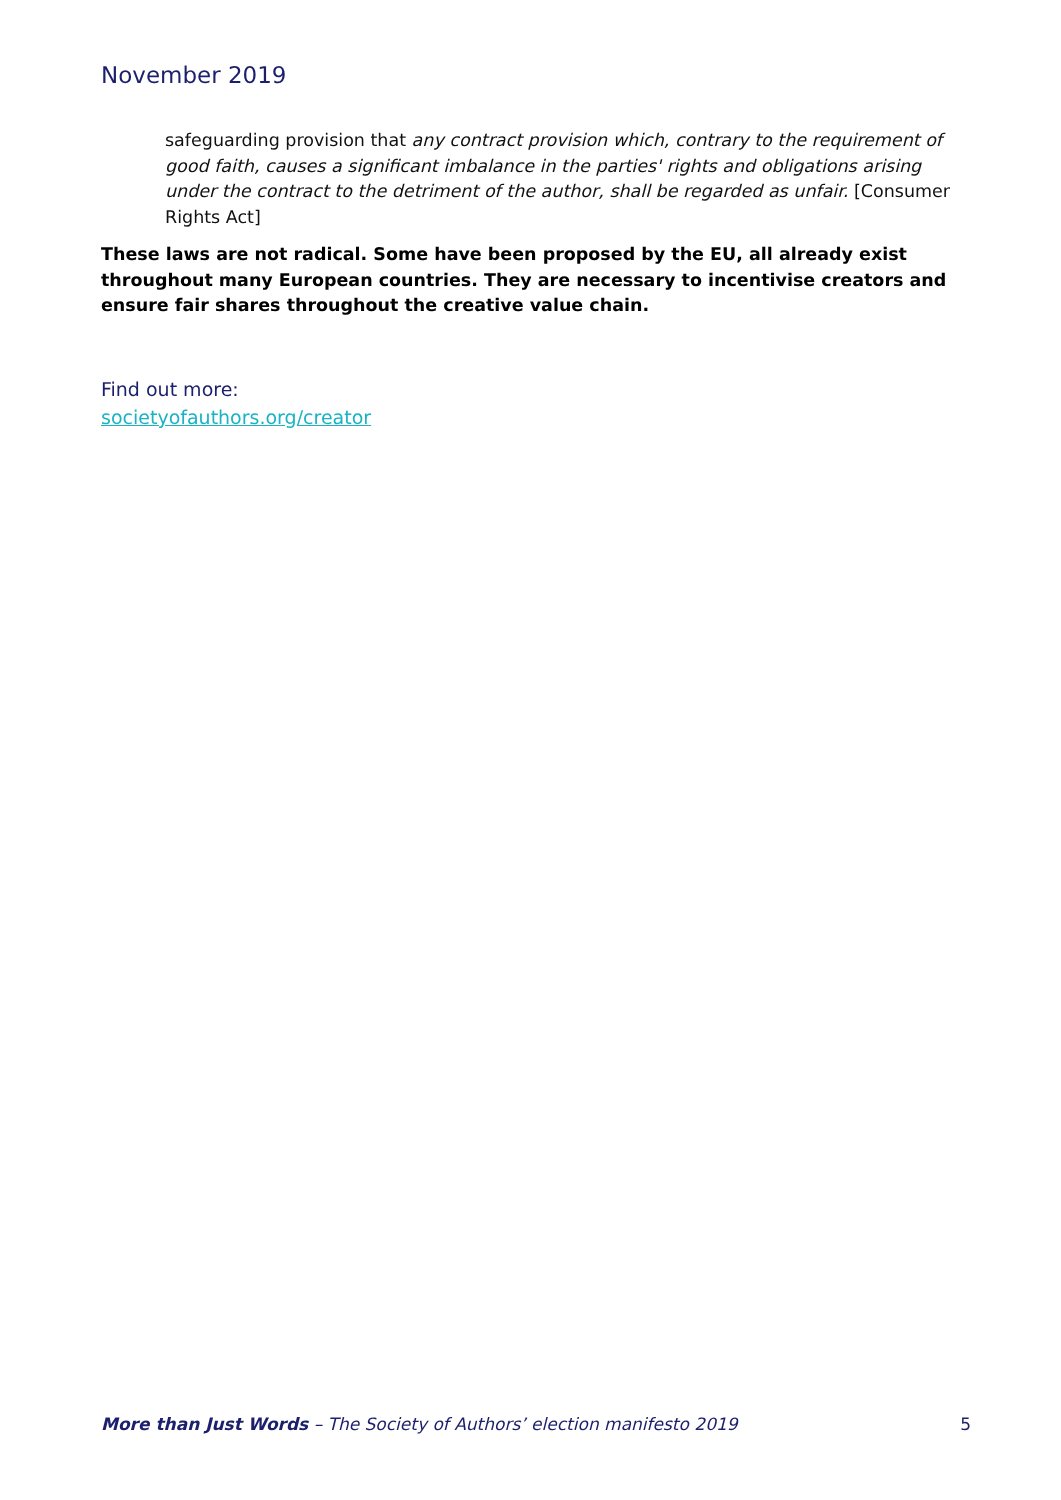November 2019
safeguarding provision that any contract provision which, contrary to the requirement of good faith, causes a significant imbalance in the parties' rights and obligations arising under the contract to the detriment of the author, shall be regarded as unfair. [Consumer Rights Act]
These laws are not radical. Some have been proposed by the EU, all already exist throughout many European countries. They are necessary to incentivise creators and ensure fair shares throughout the creative value chain.
Find out more:
societyofauthors.org/creator
More than Just Words – The Society of Authors’ election manifesto 2019 5